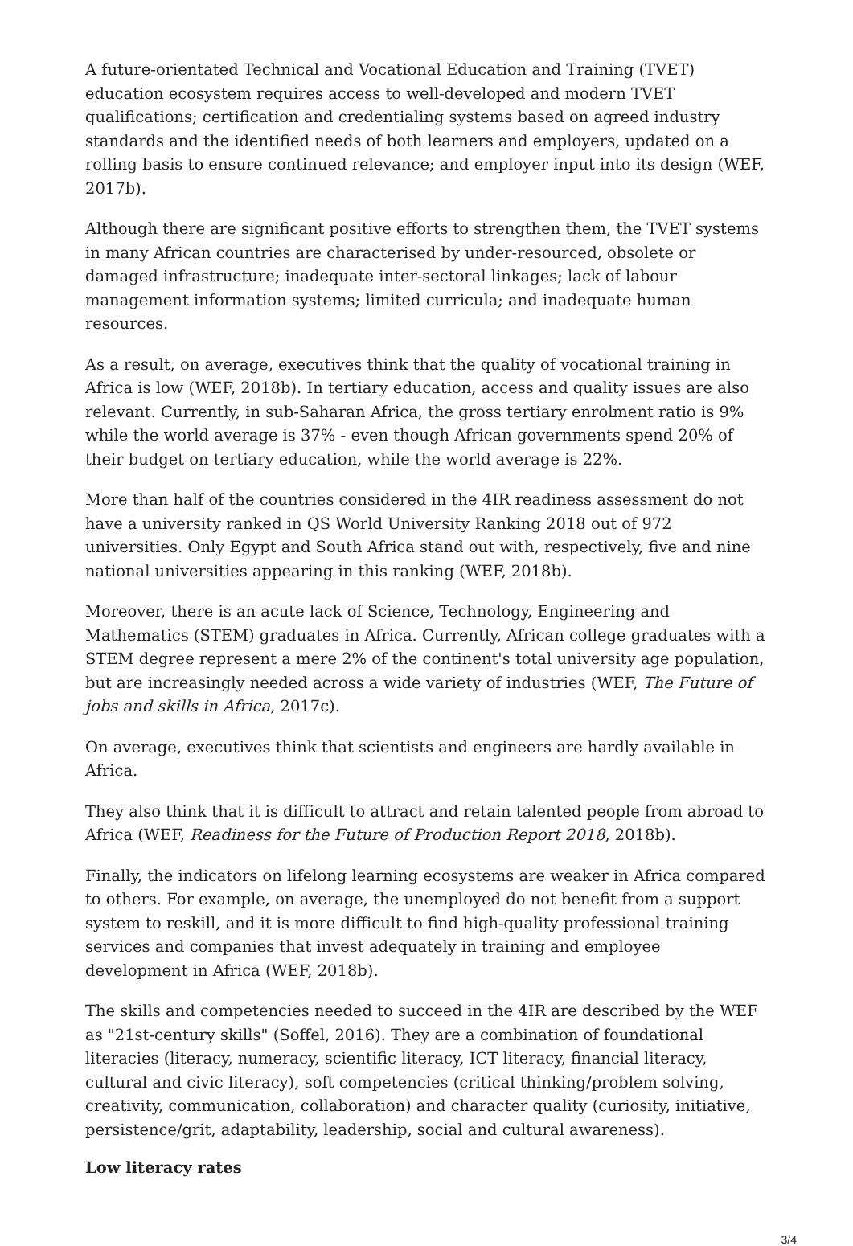A future-orientated Technical and Vocational Education and Training (TVET) education ecosystem requires access to well-developed and modern TVET qualifications; certification and credentialing systems based on agreed industry standards and the identified needs of both learners and employers, updated on a rolling basis to ensure continued relevance; and employer input into its design (WEF, 2017b).
Although there are significant positive efforts to strengthen them, the TVET systems in many African countries are characterised by under-resourced, obsolete or damaged infrastructure; inadequate inter-sectoral linkages; lack of labour management information systems; limited curricula; and inadequate human resources.
As a result, on average, executives think that the quality of vocational training in Africa is low (WEF, 2018b). In tertiary education, access and quality issues are also relevant. Currently, in sub-Saharan Africa, the gross tertiary enrolment ratio is 9% while the world average is 37% - even though African governments spend 20% of their budget on tertiary education, while the world average is 22%.
More than half of the countries considered in the 4IR readiness assessment do not have a university ranked in QS World University Ranking 2018 out of 972 universities. Only Egypt and South Africa stand out with, respectively, five and nine national universities appearing in this ranking (WEF, 2018b).
Moreover, there is an acute lack of Science, Technology, Engineering and Mathematics (STEM) graduates in Africa. Currently, African college graduates with a STEM degree represent a mere 2% of the continent's total university age population, but are increasingly needed across a wide variety of industries (WEF, The Future of jobs and skills in Africa, 2017c).
On average, executives think that scientists and engineers are hardly available in Africa.
They also think that it is difficult to attract and retain talented people from abroad to Africa (WEF, Readiness for the Future of Production Report 2018, 2018b).
Finally, the indicators on lifelong learning ecosystems are weaker in Africa compared to others. For example, on average, the unemployed do not benefit from a support system to reskill, and it is more difficult to find high-quality professional training services and companies that invest adequately in training and employee development in Africa (WEF, 2018b).
The skills and competencies needed to succeed in the 4IR are described by the WEF as "21st-century skills" (Soffel, 2016). They are a combination of foundational literacies (literacy, numeracy, scientific literacy, ICT literacy, financial literacy, cultural and civic literacy), soft competencies (critical thinking/problem solving, creativity, communication, collaboration) and character quality (curiosity, initiative, persistence/grit, adaptability, leadership, social and cultural awareness).
Low literacy rates
3/4